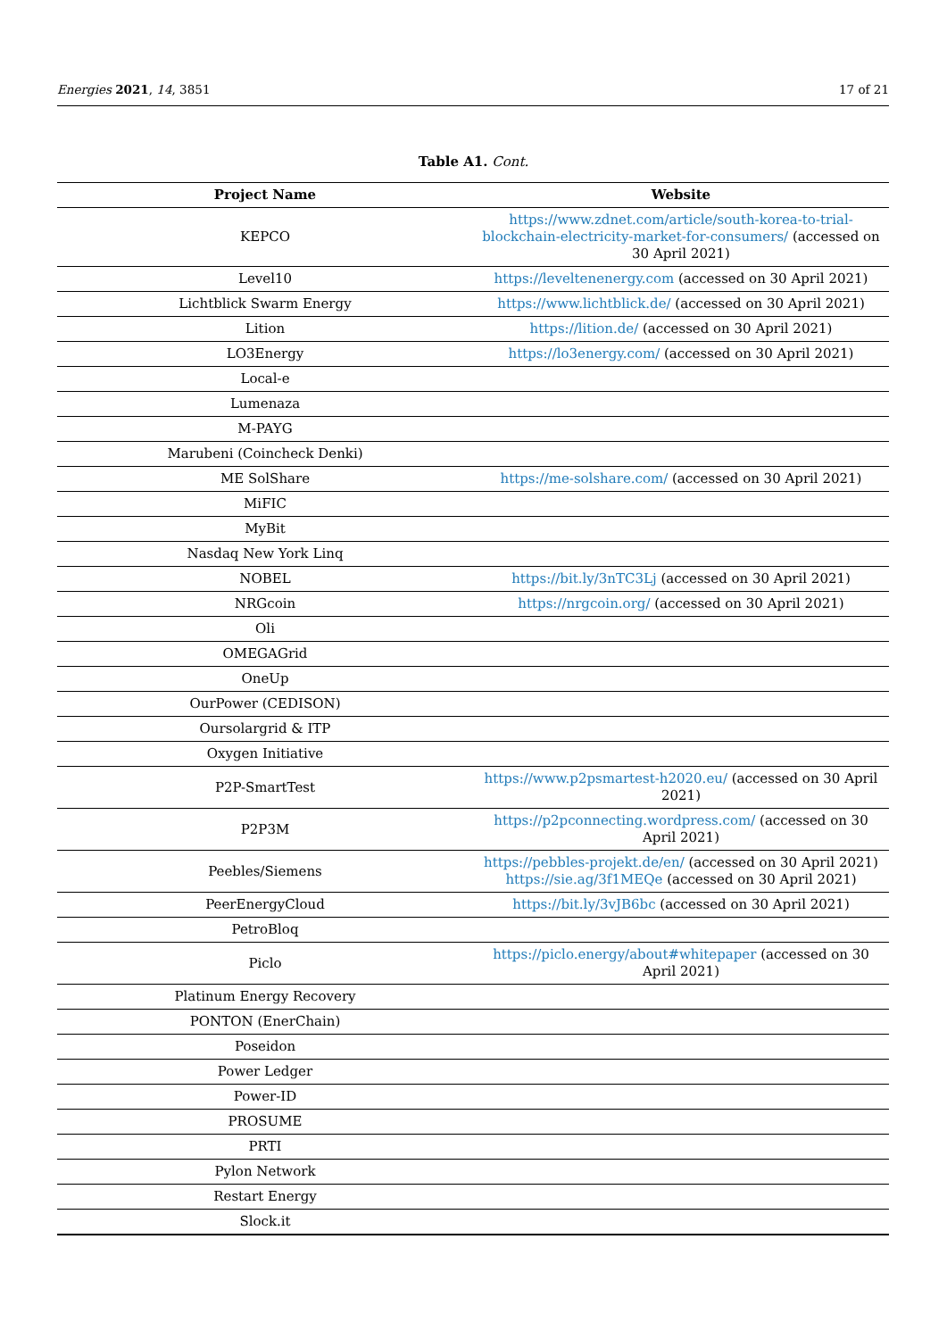Energies 2021, 14, 3851 17 of 21
Table A1. Cont.
| Project Name | Website |
| --- | --- |
| KEPCO | https://www.zdnet.com/article/south-korea-to-trial-blockchain-electricity-market-for-consumers/ (accessed on 30 April 2021) |
| Level10 | https://leveltenenergy.com (accessed on 30 April 2021) |
| Lichtblick Swarm Energy | https://www.lichtblick.de/ (accessed on 30 April 2021) |
| Lition | https://lition.de/ (accessed on 30 April 2021) |
| LO3Energy | https://lo3energy.com/ (accessed on 30 April 2021) |
| Local-e | |
| Lumenaza | |
| M-PAYG | |
| Marubeni (Coincheck Denki) | |
| ME SolShare | https://me-solshare.com/ (accessed on 30 April 2021) |
| MiFIC | |
| MyBit | |
| Nasdaq New York Linq | |
| NOBEL | https://bit.ly/3nTC3Lj (accessed on 30 April 2021) |
| NRGcoin | https://nrgcoin.org/ (accessed on 30 April 2021) |
| Oli | |
| OMEGAGrid | |
| OneUp | |
| OurPower (CEDISON) | |
| Oursolargrid & ITP | |
| Oxygen Initiative | |
| P2P-SmartTest | https://www.p2psmartest-h2020.eu/ (accessed on 30 April 2021) |
| P2P3M | https://p2pconnecting.wordpress.com/ (accessed on 30 April 2021) |
| Peebles/Siemens | https://pebbles-projekt.de/en/ (accessed on 30 April 2021) https://sie.ag/3f1MEQe (accessed on 30 April 2021) |
| PeerEnergyCloud | https://bit.ly/3vJB6bc (accessed on 30 April 2021) |
| PetroBloq | |
| Piclo | https://piclo.energy/about#whitepaper (accessed on 30 April 2021) |
| Platinum Energy Recovery | |
| PONTON (EnerChain) | |
| Poseidon | |
| Power Ledger | |
| Power-ID | |
| PROSUME | |
| PRTI | |
| Pylon Network | |
| Restart Energy | |
| Slock.it | |